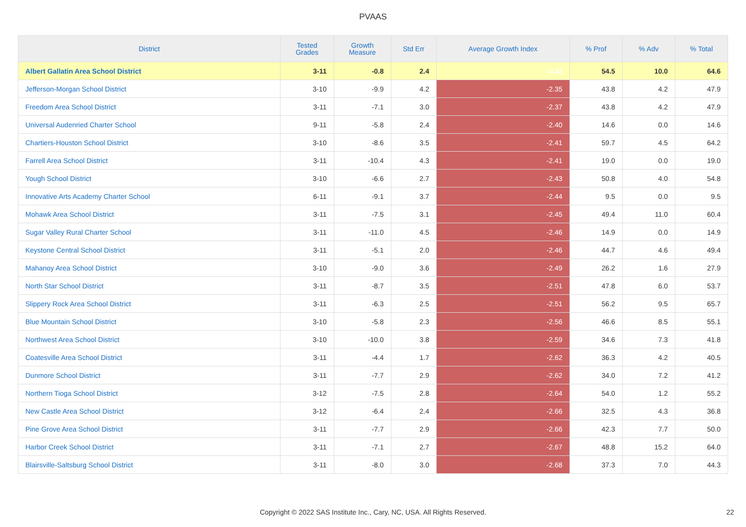PVAAS
| District | Tested Grades | Growth Measure | Std Err | Average Growth Index | % Prof | % Adv | % Total |
| --- | --- | --- | --- | --- | --- | --- | --- |
| Albert Gallatin Area School District | 3-11 | -0.8 | 2.4 | -0.32 | 54.5 | 10.0 | 64.6 |
| Jefferson-Morgan School District | 3-10 | -9.9 | 4.2 | -2.35 | 43.8 | 4.2 | 47.9 |
| Freedom Area School District | 3-11 | -7.1 | 3.0 | -2.37 | 43.8 | 4.2 | 47.9 |
| Universal Audenried Charter School | 9-11 | -5.8 | 2.4 | -2.40 | 14.6 | 0.0 | 14.6 |
| Chartiers-Houston School District | 3-10 | -8.6 | 3.5 | -2.41 | 59.7 | 4.5 | 64.2 |
| Farrell Area School District | 3-11 | -10.4 | 4.3 | -2.41 | 19.0 | 0.0 | 19.0 |
| Yough School District | 3-10 | -6.6 | 2.7 | -2.43 | 50.8 | 4.0 | 54.8 |
| Innovative Arts Academy Charter School | 6-11 | -9.1 | 3.7 | -2.44 | 9.5 | 0.0 | 9.5 |
| Mohawk Area School District | 3-11 | -7.5 | 3.1 | -2.45 | 49.4 | 11.0 | 60.4 |
| Sugar Valley Rural Charter School | 3-11 | -11.0 | 4.5 | -2.46 | 14.9 | 0.0 | 14.9 |
| Keystone Central School District | 3-11 | -5.1 | 2.0 | -2.46 | 44.7 | 4.6 | 49.4 |
| Mahanoy Area School District | 3-10 | -9.0 | 3.6 | -2.49 | 26.2 | 1.6 | 27.9 |
| North Star School District | 3-11 | -8.7 | 3.5 | -2.51 | 47.8 | 6.0 | 53.7 |
| Slippery Rock Area School District | 3-11 | -6.3 | 2.5 | -2.51 | 56.2 | 9.5 | 65.7 |
| Blue Mountain School District | 3-10 | -5.8 | 2.3 | -2.56 | 46.6 | 8.5 | 55.1 |
| Northwest Area School District | 3-10 | -10.0 | 3.8 | -2.59 | 34.6 | 7.3 | 41.8 |
| Coatesville Area School District | 3-11 | -4.4 | 1.7 | -2.62 | 36.3 | 4.2 | 40.5 |
| Dunmore School District | 3-11 | -7.7 | 2.9 | -2.62 | 34.0 | 7.2 | 41.2 |
| Northern Tioga School District | 3-12 | -7.5 | 2.8 | -2.64 | 54.0 | 1.2 | 55.2 |
| New Castle Area School District | 3-12 | -6.4 | 2.4 | -2.66 | 32.5 | 4.3 | 36.8 |
| Pine Grove Area School District | 3-11 | -7.7 | 2.9 | -2.66 | 42.3 | 7.7 | 50.0 |
| Harbor Creek School District | 3-11 | -7.1 | 2.7 | -2.67 | 48.8 | 15.2 | 64.0 |
| Blairsville-Saltsburg School District | 3-11 | -8.0 | 3.0 | -2.68 | 37.3 | 7.0 | 44.3 |
Copyright © 2022 SAS Institute Inc., Cary, NC, USA. All Rights Reserved. 22